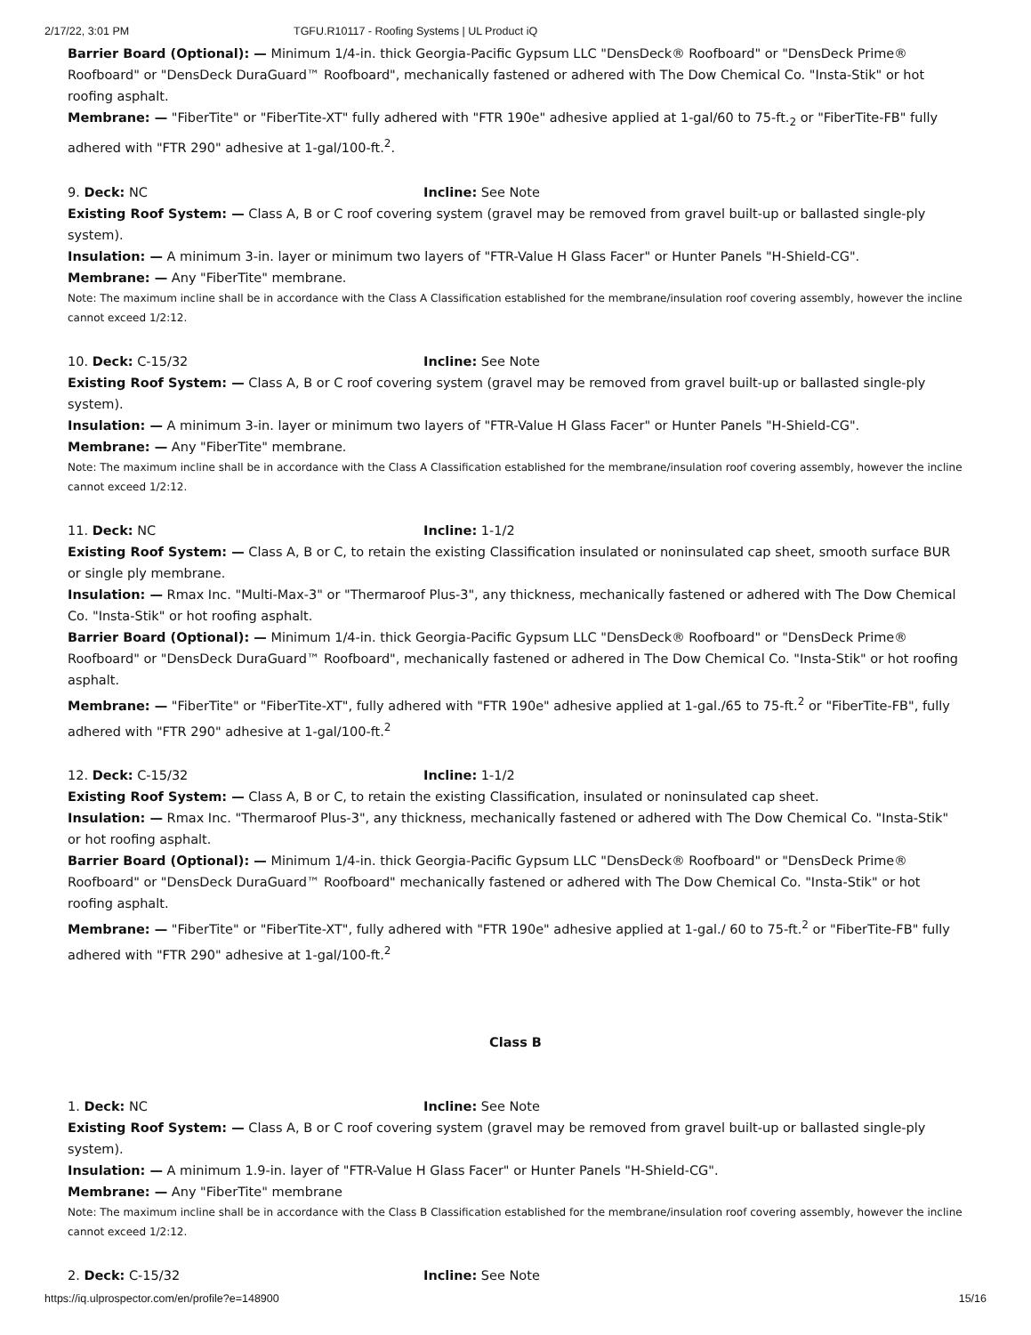2/17/22, 3:01 PM TGFU.R10117 - Roofing Systems | UL Product iQ
Barrier Board (Optional): — Minimum 1/4-in. thick Georgia-Pacific Gypsum LLC "DensDeck® Roofboard" or "DensDeck Prime® Roofboard" or "DensDeck DuraGuard™ Roofboard", mechanically fastened or adhered with The Dow Chemical Co. "Insta-Stik" or hot roofing asphalt.
Membrane: — "FiberTite" or "FiberTite-XT" fully adhered with "FTR 190e" adhesive applied at 1-gal/60 to 75-ft.<sub>2</sub> or "FiberTite-FB" fully adhered with "FTR 290" adhesive at 1-gal/100-ft.<sup>2</sup>.
9. Deck: NC Incline: See Note
Existing Roof System: — Class A, B or C roof covering system (gravel may be removed from gravel built-up or ballasted single-ply system).
Insulation: — A minimum 3-in. layer or minimum two layers of "FTR-Value H Glass Facer" or Hunter Panels "H-Shield-CG".
Membrane: — Any "FiberTite" membrane.
Note: The maximum incline shall be in accordance with the Class A Classification established for the membrane/insulation roof covering assembly, however the incline cannot exceed 1/2:12.
10. Deck: C-15/32 Incline: See Note
Existing Roof System: — Class A, B or C roof covering system (gravel may be removed from gravel built-up or ballasted single-ply system).
Insulation: — A minimum 3-in. layer or minimum two layers of "FTR-Value H Glass Facer" or Hunter Panels "H-Shield-CG".
Membrane: — Any "FiberTite" membrane.
Note: The maximum incline shall be in accordance with the Class A Classification established for the membrane/insulation roof covering assembly, however the incline cannot exceed 1/2:12.
11. Deck: NC Incline: 1-1/2
Existing Roof System: — Class A, B or C, to retain the existing Classification insulated or noninsulated cap sheet, smooth surface BUR or single ply membrane.
Insulation: — Rmax Inc. "Multi-Max-3" or "Thermaroof Plus-3", any thickness, mechanically fastened or adhered with The Dow Chemical Co. "Insta-Stik" or hot roofing asphalt.
Barrier Board (Optional): — Minimum 1/4-in. thick Georgia-Pacific Gypsum LLC "DensDeck® Roofboard" or "DensDeck Prime® Roofboard" or "DensDeck DuraGuard™ Roofboard", mechanically fastened or adhered in The Dow Chemical Co. "Insta-Stik" or hot roofing asphalt.
Membrane: — "FiberTite" or "FiberTite-XT", fully adhered with "FTR 190e" adhesive applied at 1-gal./65 to 75-ft.<sup>2</sup> or "FiberTite-FB", fully adhered with "FTR 290" adhesive at 1-gal/100-ft.<sup>2</sup>
12. Deck: C-15/32 Incline: 1-1/2
Existing Roof System: — Class A, B or C, to retain the existing Classification, insulated or noninsulated cap sheet.
Insulation: — Rmax Inc. "Thermaroof Plus-3", any thickness, mechanically fastened or adhered with The Dow Chemical Co. "Insta-Stik" or hot roofing asphalt.
Barrier Board (Optional): — Minimum 1/4-in. thick Georgia-Pacific Gypsum LLC "DensDeck® Roofboard" or "DensDeck Prime® Roofboard" or "DensDeck DuraGuard™ Roofboard" mechanically fastened or adhered with The Dow Chemical Co. "Insta-Stik" or hot roofing asphalt.
Membrane: — "FiberTite" or "FiberTite-XT", fully adhered with "FTR 190e" adhesive applied at 1-gal./ 60 to 75-ft.<sup>2</sup> or "FiberTite-FB" fully adhered with "FTR 290" adhesive at 1-gal/100-ft.<sup>2</sup>
Class B
1. Deck: NC Incline: See Note
Existing Roof System: — Class A, B or C roof covering system (gravel may be removed from gravel built-up or ballasted single-ply system).
Insulation: — A minimum 1.9-in. layer of "FTR-Value H Glass Facer" or Hunter Panels "H-Shield-CG".
Membrane: — Any "FiberTite" membrane
Note: The maximum incline shall be in accordance with the Class B Classification established for the membrane/insulation roof covering assembly, however the incline cannot exceed 1/2:12.
2. Deck: C-15/32 Incline: See Note
https://iq.ulprospector.com/en/profile?e=148900 15/16